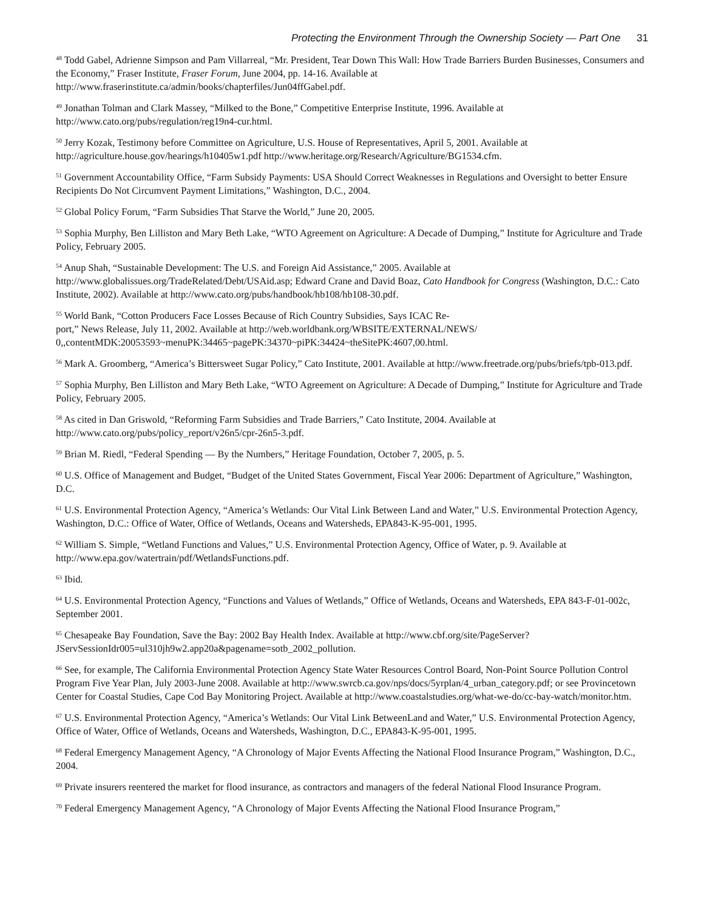Protecting the Environment Through the Ownership Society — Part One 31
<sup>48</sup> Todd Gabel, Adrienne Simpson and Pam Villarreal, “Mr. President, Tear Down This Wall: How Trade Barriers Burden Businesses, Consumers and the Economy,” Fraser Institute, Fraser Forum, June 2004, pp. 14-16. Available at http://www.fraserinstitute.ca/admin/books/chapterfiles/Jun04ffGabel.pdf.
<sup>49</sup> Jonathan Tolman and Clark Massey, “Milked to the Bone,” Competitive Enterprise Institute, 1996. Available at http://www.cato.org/pubs/regulation/reg19n4-cur.html.
<sup>50</sup> Jerry Kozak, Testimony before Committee on Agriculture, U.S. House of Representatives, April 5, 2001. Available at http://agriculture.house.gov/hearings/h10405w1.pdf http://www.heritage.org/Research/Agriculture/BG1534.cfm.
<sup>51</sup> Government Accountability Office, “Farm Subsidy Payments: USA Should Correct Weaknesses in Regulations and Oversight to better Ensure Recipients Do Not Circumvent Payment Limitations,” Washington, D.C., 2004.
<sup>52</sup> Global Policy Forum, “Farm Subsidies That Starve the World,” June 20, 2005.
<sup>53</sup> Sophia Murphy, Ben Lilliston and Mary Beth Lake, “WTO Agreement on Agriculture: A Decade of Dumping,” Institute for Agriculture and Trade Policy, February 2005.
<sup>54</sup> Anup Shah, “Sustainable Development: The U.S. and Foreign Aid Assistance,” 2005. Available at http://www.globalissues.org/TradeRelated/Debt/USAid.asp; Edward Crane and David Boaz, Cato Handbook for Congress (Washington, D.C.: Cato Institute, 2002). Available at http://www.cato.org/pubs/handbook/hb108/hb108-30.pdf.
<sup>55</sup> World Bank, “Cotton Producers Face Losses Because of Rich Country Subsidies, Says ICAC Re-
port,” News Release, July 11, 2002. Available at http://web.worldbank.org/WBSITE/EXTERNAL/NEWS/
0,,contentMDK:20053593~menuPK:34465~pagePK:34370~piPK:34424~theSitePK:4607,00.html.
<sup>56</sup> Mark A. Groomberg, “America’s Bittersweet Sugar Policy,” Cato Institute, 2001. Available at http://www.freetrade.org/pubs/briefs/tpb-013.pdf.
<sup>57</sup> Sophia Murphy, Ben Lilliston and Mary Beth Lake, “WTO Agreement on Agriculture: A Decade of Dumping,” Institute for Agriculture and Trade Policy, February 2005.
<sup>58</sup> As cited in Dan Griswold, “Reforming Farm Subsidies and Trade Barriers,” Cato Institute, 2004. Available at http://www.cato.org/pubs/policy_report/v26n5/cpr-26n5-3.pdf.
<sup>59</sup> Brian M. Riedl, “Federal Spending — By the Numbers,” Heritage Foundation, October 7, 2005, p. 5.
<sup>60</sup> U.S. Office of Management and Budget, “Budget of the United States Government, Fiscal Year 2006: Department of Agriculture,” Washington, D.C.
<sup>61</sup> U.S. Environmental Protection Agency, “America’s Wetlands: Our Vital Link Between Land and Water,” U.S. Environmental Protection Agency, Washington, D.C.: Office of Water, Office of Wetlands, Oceans and Watersheds, EPA843-K-95-001, 1995.
<sup>62</sup> William S. Simple, “Wetland Functions and Values,” U.S. Environmental Protection Agency, Office of Water, p. 9. Available at http://www.epa.gov/watertrain/pdf/WetlandsFunctions.pdf.
<sup>63</sup> Ibid.
<sup>64</sup> U.S. Environmental Protection Agency, “Functions and Values of Wetlands,” Office of Wetlands, Oceans and Watersheds, EPA 843-F-01-002c, September 2001.
<sup>65</sup> Chesapeake Bay Foundation, Save the Bay: 2002 Bay Health Index. Available at http://www.cbf.org/site/PageServer?JServSessionIdr005=ul310jh9w2.app20a&pagename=sotb_2002_pollution.
<sup>66</sup> See, for example, The California Environmental Protection Agency State Water Resources Control Board, Non-Point Source Pollution Control Program Five Year Plan, July 2003-June 2008. Available at http://www.swrcb.ca.gov/nps/docs/5yrplan/4_urban_category.pdf; or see Provincetown Center for Coastal Studies, Cape Cod Bay Monitoring Project. Available at http://www.coastalstudies.org/what-we-do/cc-bay-watch/monitor.htm.
<sup>67</sup> U.S. Environmental Protection Agency, “America’s Wetlands: Our Vital Link BetweenLand and Water,” U.S. Environmental Protection Agency, Office of Water, Office of Wetlands, Oceans and Watersheds, Washington, D.C., EPA843-K-95-001, 1995.
<sup>68</sup> Federal Emergency Management Agency, “A Chronology of Major Events Affecting the National Flood Insurance Program,” Washington, D.C., 2004.
<sup>69</sup> Private insurers reentered the market for flood insurance, as contractors and managers of the federal National Flood Insurance Program.
<sup>70</sup> Federal Emergency Management Agency, “A Chronology of Major Events Affecting the National Flood Insurance Program,”